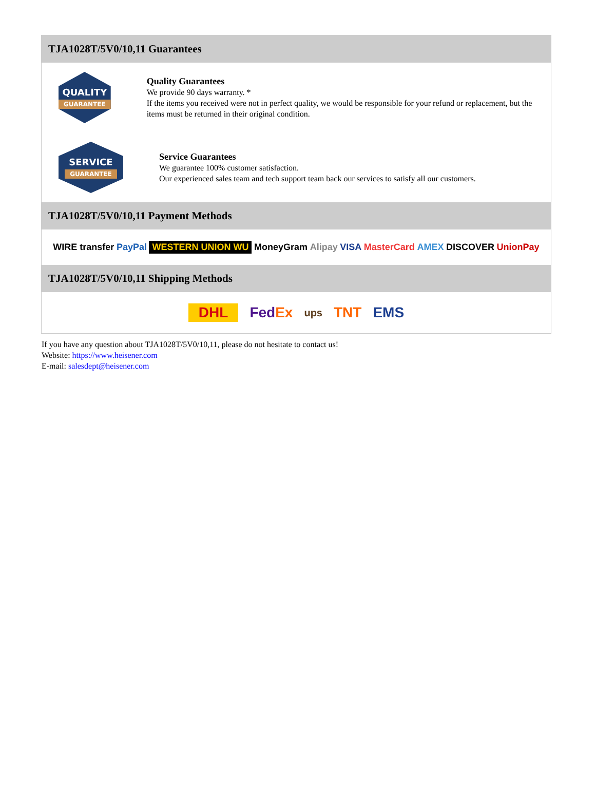TJA1028T/5V0/10,11 Guarantees
QUALITY
GUARANTEE
Quality Guarantees
We provide 90 days warranty. *
If the items you received were not in perfect quality, we would be responsible for your refund or replacement, but the items must be returned in their original condition.
SERVICE
GUARANTEE
Service Guarantees
We guarantee 100% customer satisfaction.
Our experienced sales team and tech support team back our services to satisfy all our customers.
TJA1028T/5V0/10,11 Payment Methods
WIRE transfer PayPal WESTERN UNION WU MoneyGram Alipay VISA MasterCard AMEX DISCOVER UnionPay
TJA1028T/5V0/10,11 Shipping Methods
DHL FedEx ups TNT EMS
If you have any question about TJA1028T/5V0/10,11, please do not hesitate to contact us!
Website: https://www.heisener.com
E-mail: salesdept@heisener.com